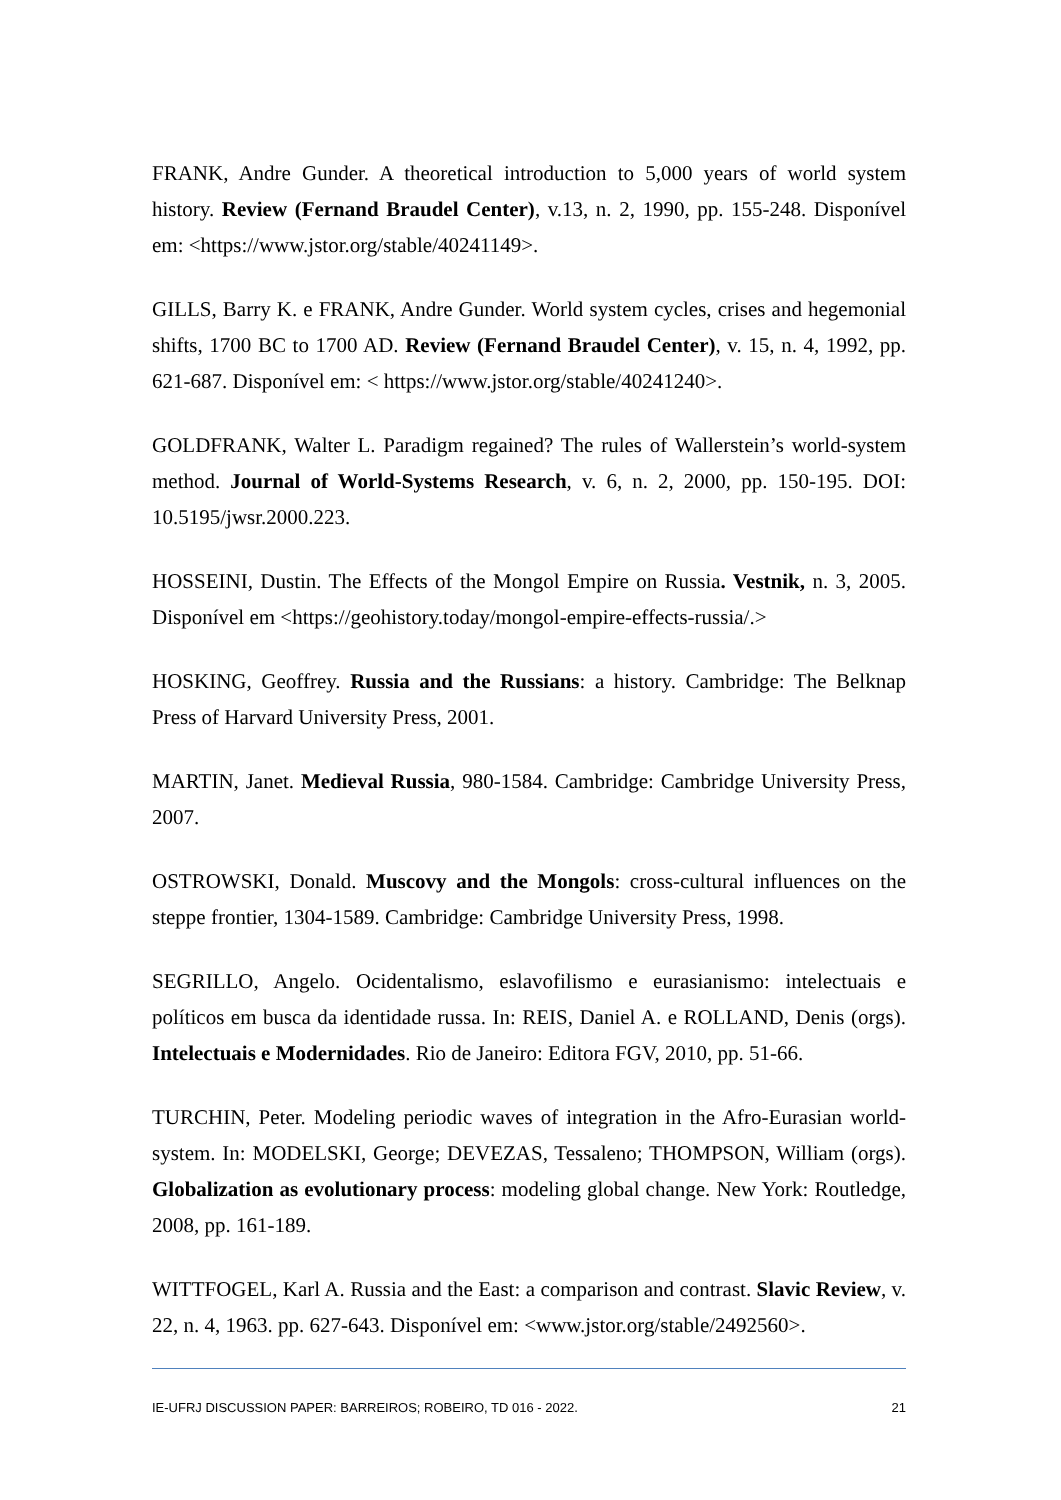FRANK, Andre Gunder. A theoretical introduction to 5,000 years of world system history. Review (Fernand Braudel Center), v.13, n. 2, 1990, pp. 155-248. Disponível em: <https://www.jstor.org/stable/40241149>.
GILLS, Barry K. e FRANK, Andre Gunder. World system cycles, crises and hegemonial shifts, 1700 BC to 1700 AD. Review (Fernand Braudel Center), v. 15, n. 4, 1992, pp. 621-687. Disponível em: < https://www.jstor.org/stable/40241240>.
GOLDFRANK, Walter L. Paradigm regained? The rules of Wallerstein’s world-system method. Journal of World-Systems Research, v. 6, n. 2, 2000, pp. 150-195. DOI: 10.5195/jwsr.2000.223.
HOSSEINI, Dustin. The Effects of the Mongol Empire on Russia. Vestnik, n. 3, 2005. Disponível em <https://geohistory.today/mongol-empire-effects-russia/.>
HOSKING, Geoffrey. Russia and the Russians: a history. Cambridge: The Belknap Press of Harvard University Press, 2001.
MARTIN, Janet. Medieval Russia, 980-1584. Cambridge: Cambridge University Press, 2007.
OSTROWSKI, Donald. Muscovy and the Mongols: cross-cultural influences on the steppe frontier, 1304-1589. Cambridge: Cambridge University Press, 1998.
SEGRILLO, Angelo. Ocidentalismo, eslavofilismo e eurasianismo: intelectuais e políticos em busca da identidade russa. In: REIS, Daniel A. e ROLLAND, Denis (orgs). Intelectuais e Modernidades. Rio de Janeiro: Editora FGV, 2010, pp. 51-66.
TURCHIN, Peter. Modeling periodic waves of integration in the Afro-Eurasian world-system. In: MODELSKI, George; DEVEZAS, Tessaleno; THOMPSON, William (orgs). Globalization as evolutionary process: modeling global change. New York: Routledge, 2008, pp. 161-189.
WITTFOGEL, Karl A. Russia and the East: a comparison and contrast. Slavic Review, v. 22, n. 4, 1963. pp. 627-643. Disponível em: <www.jstor.org/stable/2492560>.
IE-UFRJ DISCUSSION PAPER: BARREIROS; ROBEIRO, TD 016 - 2022. 21